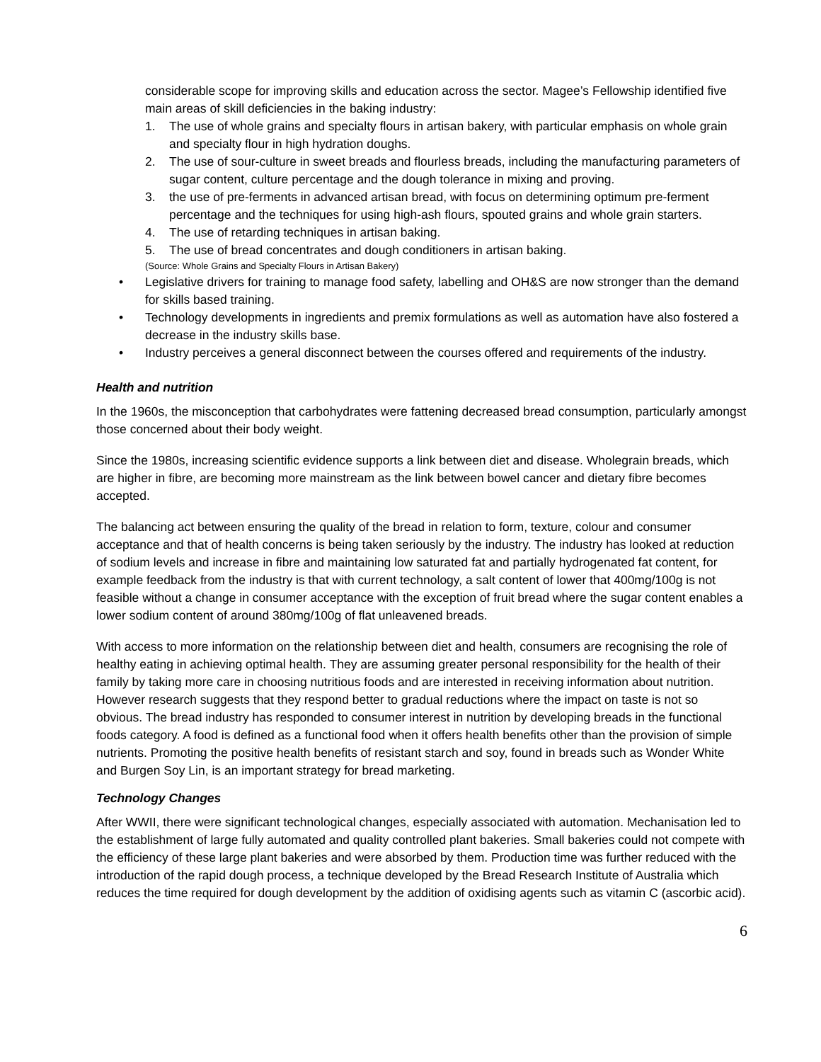considerable scope for improving skills and education across the sector. Magee’s Fellowship identified five main areas of skill deficiencies in the baking industry:
1. The use of whole grains and specialty flours in artisan bakery, with particular emphasis on whole grain and specialty flour in high hydration doughs.
2. The use of sour-culture in sweet breads and flourless breads, including the manufacturing parameters of sugar content, culture percentage and the dough tolerance in mixing and proving.
3. the use of pre-ferments in advanced artisan bread, with focus on determining optimum pre-ferment percentage and the techniques for using high-ash flours, spouted grains and whole grain starters.
4. The use of retarding techniques in artisan baking.
5. The use of bread concentrates and dough conditioners in artisan baking.
(Source: Whole Grains and Specialty Flours in Artisan Bakery)
• Legislative drivers for training to manage food safety, labelling and OH&S are now stronger than the demand for skills based training.
• Technology developments in ingredients and premix formulations as well as automation have also fostered a decrease in the industry skills base.
• Industry perceives a general disconnect between the courses offered and requirements of the industry.
Health and nutrition
In the 1960s, the misconception that carbohydrates were fattening decreased bread consumption, particularly amongst those concerned about their body weight.
Since the 1980s, increasing scientific evidence supports a link between diet and disease. Wholegrain breads, which are higher in fibre, are becoming more mainstream as the link between bowel cancer and dietary fibre becomes accepted.
The balancing act between ensuring the quality of the bread in relation to form, texture, colour and consumer acceptance and that of health concerns is being taken seriously by the industry. The industry has looked at reduction of sodium levels and increase in fibre and maintaining low saturated fat and partially hydrogenated fat content, for example feedback from the industry is that with current technology, a salt content of lower that 400mg/100g is not feasible without a change in consumer acceptance with the exception of fruit bread where the sugar content enables a lower sodium content of around 380mg/100g of flat unleavened breads.
With access to more information on the relationship between diet and health, consumers are recognising the role of healthy eating in achieving optimal health. They are assuming greater personal responsibility for the health of their family by taking more care in choosing nutritious foods and are interested in receiving information about nutrition. However research suggests that they respond better to gradual reductions where the impact on taste is not so obvious. The bread industry has responded to consumer interest in nutrition by developing breads in the functional foods category. A food is defined as a functional food when it offers health benefits other than the provision of simple nutrients. Promoting the positive health benefits of resistant starch and soy, found in breads such as Wonder White and Burgen Soy Lin, is an important strategy for bread marketing.
Technology Changes
After WWII, there were significant technological changes, especially associated with automation. Mechanisation led to the establishment of large fully automated and quality controlled plant bakeries. Small bakeries could not compete with the efficiency of these large plant bakeries and were absorbed by them. Production time was further reduced with the introduction of the rapid dough process, a technique developed by the Bread Research Institute of Australia which reduces the time required for dough development by the addition of oxidising agents such as vitamin C (ascorbic acid).
6